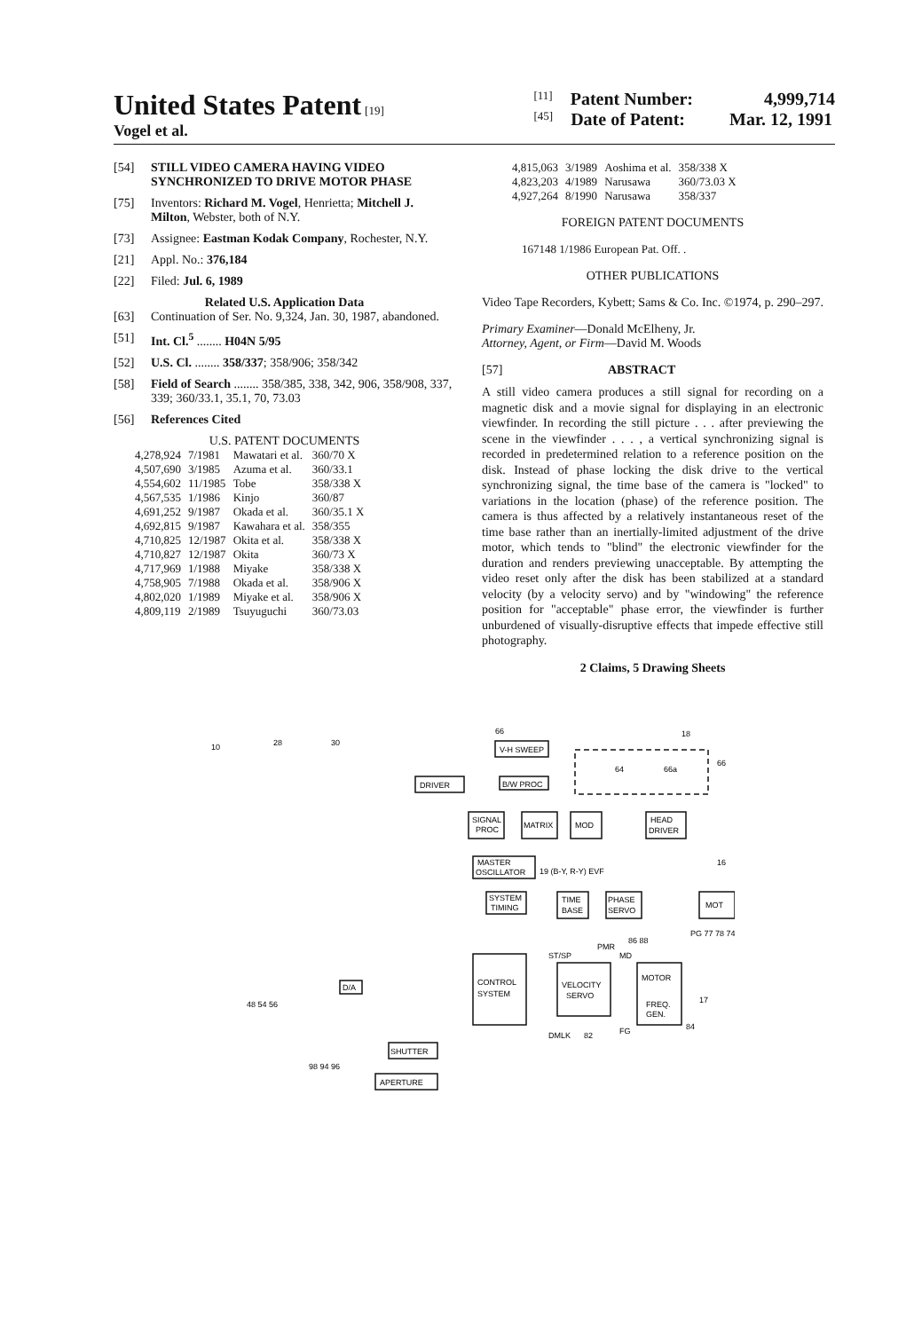United States Patent [19]
Vogel et al.
[11] Patent Number: 4,999,714
[45] Date of Patent: Mar. 12, 1991
[54] STILL VIDEO CAMERA HAVING VIDEO SYNCHRONIZED TO DRIVE MOTOR PHASE
[75] Inventors: Richard M. Vogel, Henrietta; Mitchell J. Milton, Webster, both of N.Y.
[73] Assignee: Eastman Kodak Company, Rochester, N.Y.
[21] Appl. No.: 376,184
[22] Filed: Jul. 6, 1989
Related U.S. Application Data
[63] Continuation of Ser. No. 9,324, Jan. 30, 1987, abandoned.
[51] Int. Cl.<sup>5</sup> ........ H04N 5/95
[52] U.S. Cl. ........ 358/337; 358/906; 358/342
[58] Field of Search ........ 358/385, 338, 342, 906, 358/908, 337, 339; 360/33.1, 35.1, 70, 73.03
[56] References Cited
U.S. PATENT DOCUMENTS
| 4,278,924 | 7/1981 | Mawatari et al. | 360/70 X |
| 4,507,690 | 3/1985 | Azuma et al. | 360/33.1 |
| 4,554,602 | 11/1985 | Tobe | 358/338 X |
| 4,567,535 | 1/1986 | Kinjo | 360/87 |
| 4,691,252 | 9/1987 | Okada et al. | 360/35.1 X |
| 4,692,815 | 9/1987 | Kawahara et al. | 358/355 |
| 4,710,825 | 12/1987 | Okita et al. | 358/338 X |
| 4,710,827 | 12/1987 | Okita | 360/73 X |
| 4,717,969 | 1/1988 | Miyake | 358/338 X |
| 4,758,905 | 7/1988 | Okada et al. | 358/906 X |
| 4,802,020 | 1/1989 | Miyake et al. | 358/906 X |
| 4,809,119 | 2/1989 | Tsuyuguchi | 360/73.03 |
| 4,815,063 | 3/1989 | Aoshima et al. | 358/338 X |
| 4,823,203 | 4/1989 | Narusawa | 360/73.03 X |
| 4,927,264 | 8/1990 | Narusawa | 358/337 |
FOREIGN PATENT DOCUMENTS
167148 1/1986 European Pat. Off. .
OTHER PUBLICATIONS
Video Tape Recorders, Kybett; Sams & Co. Inc. ©1974, p. 290–297.
Primary Examiner—Donald McElheny, Jr.
Attorney, Agent, or Firm—David M. Woods
[57] ABSTRACT
A still video camera produces a still signal for recording on a magnetic disk and a movie signal for displaying in an electronic viewfinder. In recording the still picture . . . after previewing the scene in the viewfinder . . . , a vertical synchronizing signal is recorded in predetermined relation to a reference position on the disk. Instead of phase locking the disk drive to the vertical synchronizing signal, the time base of the camera is "locked" to variations in the location (phase) of the reference position. The camera is thus affected by a relatively instantaneous reset of the time base rather than an inertially-limited adjustment of the drive motor, which tends to "blind" the electronic viewfinder for the duration and renders previewing unacceptable. By attempting the video reset only after the disk has been stabilized at a standard velocity (by a velocity servo) and by "windowing" the reference position for "acceptable" phase error, the viewfinder is further unburdened of visually-disruptive effects that impede effective still photography.
2 Claims, 5 Drawing Sheets
DRIVER
V-H SWEEP
B/W PROC
SIGNAL
PROC
MATRIX
MOD
HEAD
DRIVER
MASTER
OSCILLATOR
SYSTEM
TIMING
TIME
BASE
PHASE
SERVO
MOT
CONTROL
SYSTEM
VELOCITY
SERVO
MOTOR
FREQ.
GEN.
SHUTTER
APERTURE
D/A
10
28
30
66
18
64
66a
66
19 (B-Y, R-Y) EVF
16
PG 77 78 74
86 88
17
84
82
DMLK
FG
ST/SP
MD
PMR
98 94 96
48 54 56